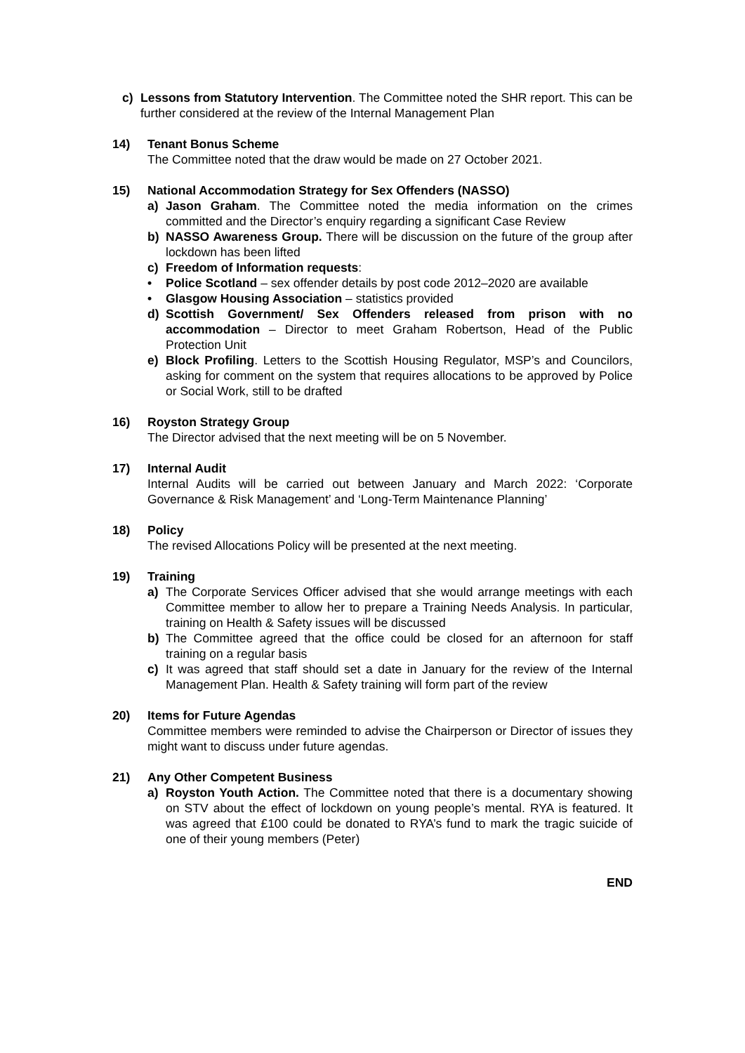c) Lessons from Statutory Intervention. The Committee noted the SHR report. This can be further considered at the review of the Internal Management Plan
14) Tenant Bonus Scheme
The Committee noted that the draw would be made on 27 October 2021.
15) National Accommodation Strategy for Sex Offenders (NASSO)
a) Jason Graham. The Committee noted the media information on the crimes committed and the Director’s enquiry regarding a significant Case Review
b) NASSO Awareness Group. There will be discussion on the future of the group after lockdown has been lifted
c) Freedom of Information requests:
• Police Scotland – sex offender details by post code 2012–2020 are available
• Glasgow Housing Association – statistics provided
d) Scottish Government/ Sex Offenders released from prison with no accommodation – Director to meet Graham Robertson, Head of the Public Protection Unit
e) Block Profiling. Letters to the Scottish Housing Regulator, MSP’s and Councilors, asking for comment on the system that requires allocations to be approved by Police or Social Work, still to be drafted
16) Royston Strategy Group
The Director advised that the next meeting will be on 5 November.
17) Internal Audit
Internal Audits will be carried out between January and March 2022: ‘Corporate Governance & Risk Management’ and ‘Long-Term Maintenance Planning’
18) Policy
The revised Allocations Policy will be presented at the next meeting.
19) Training
a) The Corporate Services Officer advised that she would arrange meetings with each Committee member to allow her to prepare a Training Needs Analysis. In particular, training on Health & Safety issues will be discussed
b) The Committee agreed that the office could be closed for an afternoon for staff training on a regular basis
c) It was agreed that staff should set a date in January for the review of the Internal Management Plan. Health & Safety training will form part of the review
20) Items for Future Agendas
Committee members were reminded to advise the Chairperson or Director of issues they might want to discuss under future agendas.
21) Any Other Competent Business
a) Royston Youth Action. The Committee noted that there is a documentary showing on STV about the effect of lockdown on young people’s mental. RYA is featured. It was agreed that £100 could be donated to RYA’s fund to mark the tragic suicide of one of their young members (Peter)
END